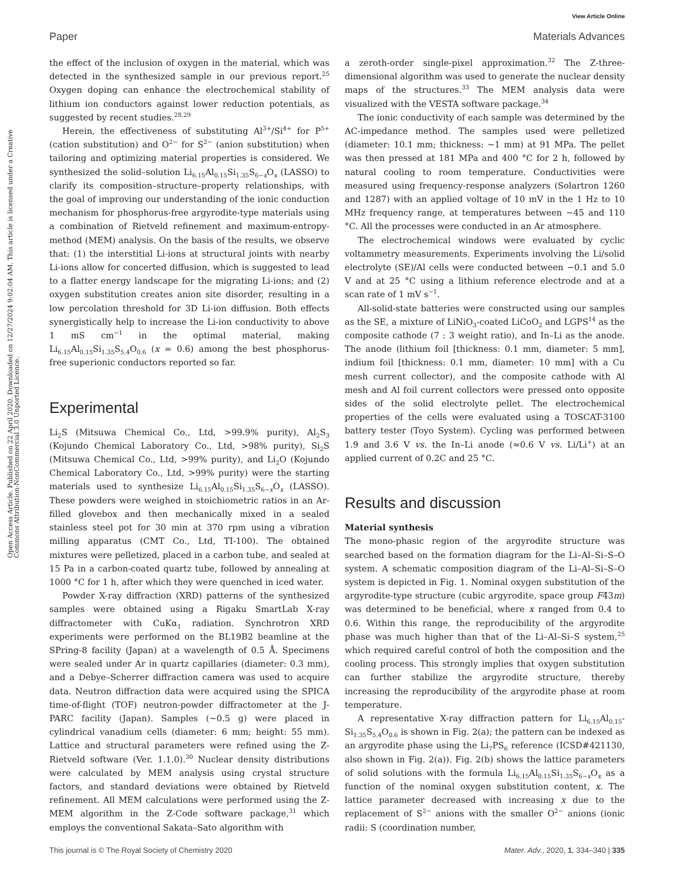View Article Online
Paper Materials Advances
Open Access Article. Published on 22 April 2020. Downloaded on 12/27/2024 9:02:04 AM. This article is licensed under a Creative Commons Attribution-NonCommercial 3.0 Unported Licence.
the effect of the inclusion of oxygen in the material, which was detected in the synthesized sample in our previous report.<sup>25</sup> Oxygen doping can enhance the electrochemical stability of lithium ion conductors against lower reduction potentials, as suggested by recent studies.<sup>28,29</sup>
Herein, the effectiveness of substituting Al<sup>3+</sup>/Si<sup>4+</sup> for P<sup>5+</sup> (cation substitution) and O<sup>2−</sup> for S<sup>2−</sup> (anion substitution) when tailoring and optimizing material properties is considered. We synthesized the solid–solution Li<sub>6.15</sub>Al<sub>0.15</sub>Si<sub>1.35</sub>S<sub>6−x</sub>O<sub>x</sub> (LASSO) to clarify its composition–structure–property relationships, with the goal of improving our understanding of the ionic conduction mechanism for phosphorus-free argyrodite-type materials using a combination of Rietveld refinement and maximum-entropy-method (MEM) analysis. On the basis of the results, we observe that: (1) the interstitial Li-ions at structural joints with nearby Li-ions allow for concerted diffusion, which is suggested to lead to a flatter energy landscape for the migrating Li-ions; and (2) oxygen substitution creates anion site disorder, resulting in a low percolation threshold for 3D Li-ion diffusion. Both effects synergistically help to increase the Li-ion conductivity to above 1 mS cm<sup>−1</sup> in the optimal material, making Li<sub>6.15</sub>Al<sub>0.15</sub>Si<sub>1.35</sub>S<sub>5.4</sub>O<sub>0.6</sub> (x = 0.6) among the best phosphorus-free superionic conductors reported so far.
Experimental
Li<sub>2</sub>S (Mitsuwa Chemical Co., Ltd, >99.9% purity), Al<sub>2</sub>S<sub>3</sub> (Kojundo Chemical Laboratory Co., Ltd, >98% purity), Si<sub>2</sub>S (Mitsuwa Chemical Co., Ltd, >99% purity), and Li<sub>2</sub>O (Kojundo Chemical Laboratory Co., Ltd, >99% purity) were the starting materials used to synthesize Li<sub>6.15</sub>Al<sub>0.15</sub>Si<sub>1.35</sub>S<sub>6−x</sub>O<sub>x</sub> (LASSO). These powders were weighed in stoichiometric ratios in an Ar-filled glovebox and then mechanically mixed in a sealed stainless steel pot for 30 min at 370 rpm using a vibration milling apparatus (CMT Co., Ltd, TI-100). The obtained mixtures were pelletized, placed in a carbon tube, and sealed at 15 Pa in a carbon-coated quartz tube, followed by annealing at 1000 °C for 1 h, after which they were quenched in iced water.
Powder X-ray diffraction (XRD) patterns of the synthesized samples were obtained using a Rigaku SmartLab X-ray diffractometer with CuKα<sub>1</sub> radiation. Synchrotron XRD experiments were performed on the BL19B2 beamline at the SPring-8 facility (Japan) at a wavelength of 0.5 Å. Specimens were sealed under Ar in quartz capillaries (diameter: 0.3 mm), and a Debye–Scherrer diffraction camera was used to acquire data. Neutron diffraction data were acquired using the SPICA time-of-flight (TOF) neutron-powder diffractometer at the J-PARC facility (Japan). Samples (∼0.5 g) were placed in cylindrical vanadium cells (diameter: 6 mm; height: 55 mm). Lattice and structural parameters were refined using the Z-Rietveld software (Ver. 1.1.0).<sup>30</sup> Nuclear density distributions were calculated by MEM analysis using crystal structure factors, and standard deviations were obtained by Rietveld refinement. All MEM calculations were performed using the Z-MEM algorithm in the Z-Code software package,<sup>31</sup> which employs the conventional Sakata–Sato algorithm with
a zeroth-order single-pixel approximation.<sup>32</sup> The Z-three-dimensional algorithm was used to generate the nuclear density maps of the structures.<sup>33</sup> The MEM analysis data were visualized with the VESTA software package.<sup>34</sup>
The ionic conductivity of each sample was determined by the AC-impedance method. The samples used were pelletized (diameter: 10.1 mm; thickness: ∼1 mm) at 91 MPa. The pellet was then pressed at 181 MPa and 400 °C for 2 h, followed by natural cooling to room temperature. Conductivities were measured using frequency-response analyzers (Solartron 1260 and 1287) with an applied voltage of 10 mV in the 1 Hz to 10 MHz frequency range, at temperatures between −45 and 110 °C. All the processes were conducted in an Ar atmosphere.
The electrochemical windows were evaluated by cyclic voltammetry measurements. Experiments involving the Li/solid electrolyte (SE)/Al cells were conducted between −0.1 and 5.0 V and at 25 °C using a lithium reference electrode and at a scan rate of 1 mV s<sup>−1</sup>.
All-solid-state batteries were constructed using our samples as the SE, a mixture of LiNiO<sub>3</sub>-coated LiCoO<sub>2</sub> and LGPS<sup>14</sup> as the composite cathode (7 : 3 weight ratio), and In–Li as the anode. The anode (lithium foil [thickness: 0.1 mm, diameter: 5 mm], indium foil [thickness: 0.1 mm, diameter: 10 mm] with a Cu mesh current collector), and the composite cathode with Al mesh and Al foil current collectors were pressed onto opposite sides of the solid electrolyte pellet. The electrochemical properties of the cells were evaluated using a TOSCAT-3100 battery tester (Toyo System). Cycling was performed between 1.9 and 3.6 V vs. the In–Li anode (≈0.6 V vs. Li/Li<sup>+</sup>) at an applied current of 0.2C and 25 °C.
Results and discussion
Material synthesis
The mono-phasic region of the argyrodite structure was searched based on the formation diagram for the Li–Al–Si–S–O system. A schematic composition diagram of the Li–Al–Si–S–O system is depicted in Fig. 1. Nominal oxygen substitution of the argyrodite-type structure (cubic argyrodite, space group F4̄3m) was determined to be beneficial, where x ranged from 0.4 to 0.6. Within this range, the reproducibility of the argyrodite phase was much higher than that of the Li–Al–Si–S system,<sup>25</sup> which required careful control of both the composition and the cooling process. This strongly implies that oxygen substitution can further stabilize the argyrodite structure, thereby increasing the reproducibility of the argyrodite phase at room temperature.
A representative X-ray diffraction pattern for Li<sub>6.15</sub>Al<sub>0.15</sub>-Si<sub>1.35</sub>S<sub>5.4</sub>O<sub>0.6</sub> is shown in Fig. 2(a); the pattern can be indexed as an argyrodite phase using the Li<sub>7</sub>PS<sub>6</sub> reference (ICSD#421130, also shown in Fig. 2(a)). Fig. 2(b) shows the lattice parameters of solid solutions with the formula Li<sub>6.15</sub>Al<sub>0.15</sub>Si<sub>1.35</sub>S<sub>6−x</sub>O<sub>x</sub> as a function of the nominal oxygen substitution content, x. The lattice parameter decreased with increasing x due to the replacement of S<sup>2−</sup> anions with the smaller O<sup>2−</sup> anions (ionic radii: S (coordination number,
This journal is © The Royal Society of Chemistry 2020 Mater. Adv., 2020, 1, 334–340 | 335